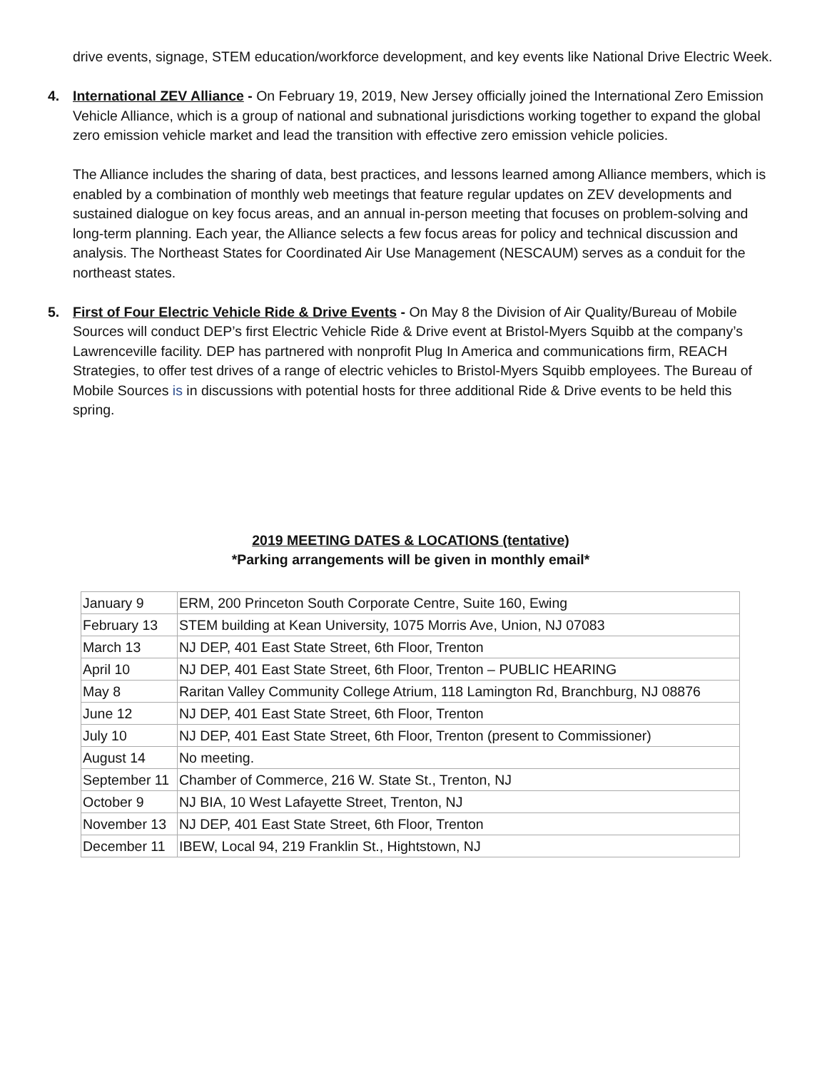drive events, signage, STEM education/workforce development, and key events like National Drive Electric Week.
4. International ZEV Alliance - On February 19, 2019, New Jersey officially joined the International Zero Emission Vehicle Alliance, which is a group of national and subnational jurisdictions working together to expand the global zero emission vehicle market and lead the transition with effective zero emission vehicle policies.
The Alliance includes the sharing of data, best practices, and lessons learned among Alliance members, which is enabled by a combination of monthly web meetings that feature regular updates on ZEV developments and sustained dialogue on key focus areas, and an annual in-person meeting that focuses on problem-solving and long-term planning. Each year, the Alliance selects a few focus areas for policy and technical discussion and analysis. The Northeast States for Coordinated Air Use Management (NESCAUM) serves as a conduit for the northeast states.
5. First of Four Electric Vehicle Ride & Drive Events - On May 8 the Division of Air Quality/Bureau of Mobile Sources will conduct DEP’s first Electric Vehicle Ride & Drive event at Bristol-Myers Squibb at the company’s Lawrenceville facility. DEP has partnered with nonprofit Plug In America and communications firm, REACH Strategies, to offer test drives of a range of electric vehicles to Bristol-Myers Squibb employees. The Bureau of Mobile Sources is in discussions with potential hosts for three additional Ride & Drive events to be held this spring.
2019 MEETING DATES & LOCATIONS (tentative)
*Parking arrangements will be given in monthly email*
| January 9 | ERM, 200 Princeton South Corporate Centre, Suite 160, Ewing |
| February 13 | STEM building at Kean University, 1075 Morris Ave, Union, NJ 07083 |
| March 13 | NJ DEP, 401 East State Street, 6th Floor, Trenton |
| April 10 | NJ DEP, 401 East State Street, 6th Floor, Trenton – PUBLIC HEARING |
| May 8 | Raritan Valley Community College Atrium, 118 Lamington Rd, Branchburg, NJ 08876 |
| June 12 | NJ DEP, 401 East State Street, 6th Floor, Trenton |
| July 10 | NJ DEP, 401 East State Street, 6th Floor, Trenton (present to Commissioner) |
| August 14 | No meeting. |
| September 11 | Chamber of Commerce, 216 W. State St., Trenton, NJ |
| October 9 | NJ BIA, 10 West Lafayette Street, Trenton, NJ |
| November 13 | NJ DEP, 401 East State Street, 6th Floor, Trenton |
| December 11 | IBEW, Local 94, 219 Franklin St., Hightstown, NJ |